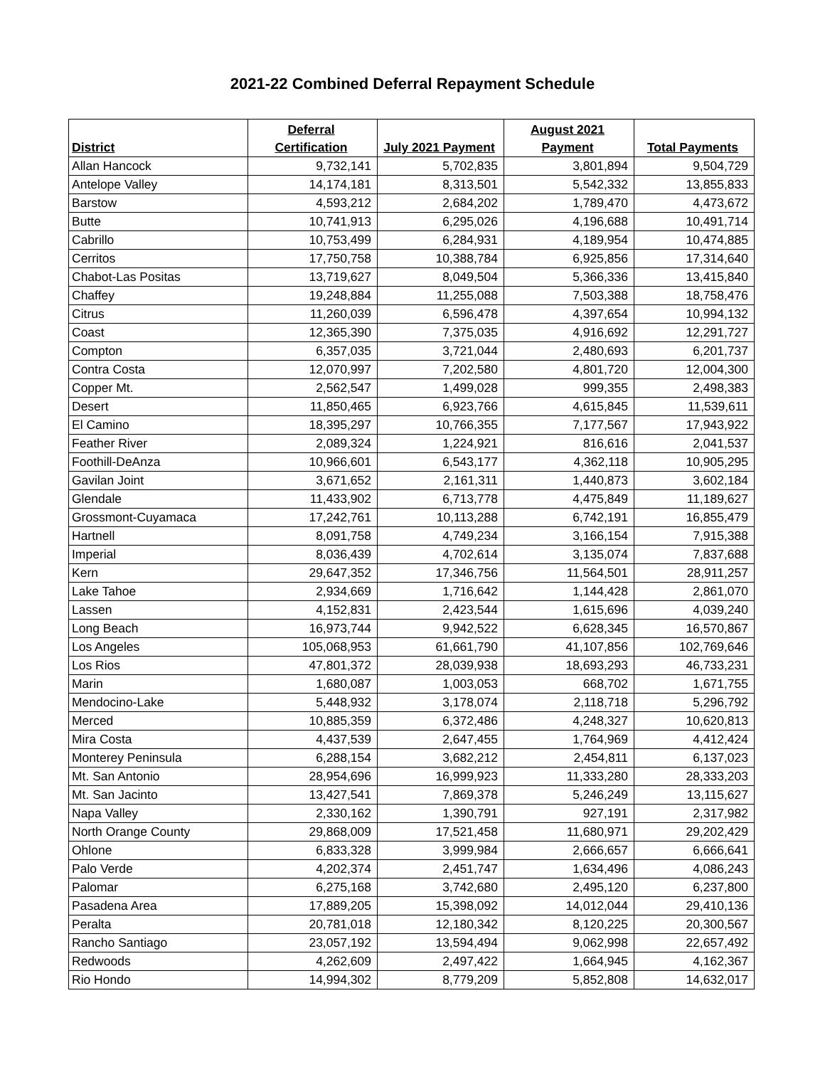2021-22 Combined Deferral Repayment Schedule
| District | Deferral Certification | July 2021 Payment | August 2021 Payment | Total Payments |
| --- | --- | --- | --- | --- |
| Allan Hancock | 9,732,141 | 5,702,835 | 3,801,894 | 9,504,729 |
| Antelope Valley | 14,174,181 | 8,313,501 | 5,542,332 | 13,855,833 |
| Barstow | 4,593,212 | 2,684,202 | 1,789,470 | 4,473,672 |
| Butte | 10,741,913 | 6,295,026 | 4,196,688 | 10,491,714 |
| Cabrillo | 10,753,499 | 6,284,931 | 4,189,954 | 10,474,885 |
| Cerritos | 17,750,758 | 10,388,784 | 6,925,856 | 17,314,640 |
| Chabot-Las Positas | 13,719,627 | 8,049,504 | 5,366,336 | 13,415,840 |
| Chaffey | 19,248,884 | 11,255,088 | 7,503,388 | 18,758,476 |
| Citrus | 11,260,039 | 6,596,478 | 4,397,654 | 10,994,132 |
| Coast | 12,365,390 | 7,375,035 | 4,916,692 | 12,291,727 |
| Compton | 6,357,035 | 3,721,044 | 2,480,693 | 6,201,737 |
| Contra Costa | 12,070,997 | 7,202,580 | 4,801,720 | 12,004,300 |
| Copper Mt. | 2,562,547 | 1,499,028 | 999,355 | 2,498,383 |
| Desert | 11,850,465 | 6,923,766 | 4,615,845 | 11,539,611 |
| El Camino | 18,395,297 | 10,766,355 | 7,177,567 | 17,943,922 |
| Feather River | 2,089,324 | 1,224,921 | 816,616 | 2,041,537 |
| Foothill-DeAnza | 10,966,601 | 6,543,177 | 4,362,118 | 10,905,295 |
| Gavilan Joint | 3,671,652 | 2,161,311 | 1,440,873 | 3,602,184 |
| Glendale | 11,433,902 | 6,713,778 | 4,475,849 | 11,189,627 |
| Grossmont-Cuyamaca | 17,242,761 | 10,113,288 | 6,742,191 | 16,855,479 |
| Hartnell | 8,091,758 | 4,749,234 | 3,166,154 | 7,915,388 |
| Imperial | 8,036,439 | 4,702,614 | 3,135,074 | 7,837,688 |
| Kern | 29,647,352 | 17,346,756 | 11,564,501 | 28,911,257 |
| Lake Tahoe | 2,934,669 | 1,716,642 | 1,144,428 | 2,861,070 |
| Lassen | 4,152,831 | 2,423,544 | 1,615,696 | 4,039,240 |
| Long Beach | 16,973,744 | 9,942,522 | 6,628,345 | 16,570,867 |
| Los Angeles | 105,068,953 | 61,661,790 | 41,107,856 | 102,769,646 |
| Los Rios | 47,801,372 | 28,039,938 | 18,693,293 | 46,733,231 |
| Marin | 1,680,087 | 1,003,053 | 668,702 | 1,671,755 |
| Mendocino-Lake | 5,448,932 | 3,178,074 | 2,118,718 | 5,296,792 |
| Merced | 10,885,359 | 6,372,486 | 4,248,327 | 10,620,813 |
| Mira Costa | 4,437,539 | 2,647,455 | 1,764,969 | 4,412,424 |
| Monterey Peninsula | 6,288,154 | 3,682,212 | 2,454,811 | 6,137,023 |
| Mt. San Antonio | 28,954,696 | 16,999,923 | 11,333,280 | 28,333,203 |
| Mt. San Jacinto | 13,427,541 | 7,869,378 | 5,246,249 | 13,115,627 |
| Napa Valley | 2,330,162 | 1,390,791 | 927,191 | 2,317,982 |
| North Orange County | 29,868,009 | 17,521,458 | 11,680,971 | 29,202,429 |
| Ohlone | 6,833,328 | 3,999,984 | 2,666,657 | 6,666,641 |
| Palo Verde | 4,202,374 | 2,451,747 | 1,634,496 | 4,086,243 |
| Palomar | 6,275,168 | 3,742,680 | 2,495,120 | 6,237,800 |
| Pasadena Area | 17,889,205 | 15,398,092 | 14,012,044 | 29,410,136 |
| Peralta | 20,781,018 | 12,180,342 | 8,120,225 | 20,300,567 |
| Rancho Santiago | 23,057,192 | 13,594,494 | 9,062,998 | 22,657,492 |
| Redwoods | 4,262,609 | 2,497,422 | 1,664,945 | 4,162,367 |
| Rio Hondo | 14,994,302 | 8,779,209 | 5,852,808 | 14,632,017 |